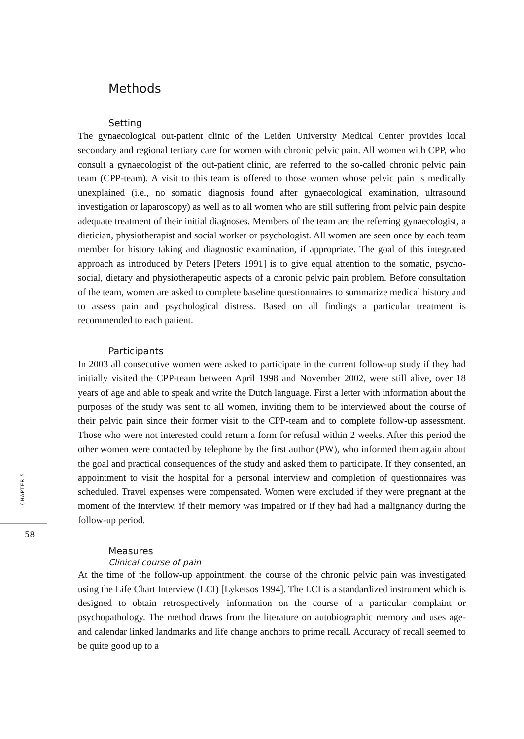Methods
Setting
The gynaecological out-patient clinic of the Leiden University Medical Center provides local secondary and regional tertiary care for women with chronic pelvic pain. All women with CPP, who consult a gynaecologist of the out-patient clinic, are referred to the so-called chronic pelvic pain team (CPP-team). A visit to this team is offered to those women whose pelvic pain is medically unexplained (i.e., no somatic diagnosis found after gynaecological examination, ultrasound investigation or laparoscopy) as well as to all women who are still suffering from pelvic pain despite adequate treatment of their initial diagnoses. Members of the team are the referring gynaecologist, a dietician, physiotherapist and social worker or psychologist. All women are seen once by each team member for history taking and diagnostic examination, if appropriate. The goal of this integrated approach as introduced by Peters [Peters 1991] is to give equal attention to the somatic, psycho-social, dietary and physiotherapeutic aspects of a chronic pelvic pain problem. Before consultation of the team, women are asked to complete baseline questionnaires to summarize medical history and to assess pain and psychological distress. Based on all findings a particular treatment is recommended to each patient.
Participants
In 2003 all consecutive women were asked to participate in the current follow-up study if they had initially visited the CPP-team between April 1998 and November 2002, were still alive, over 18 years of age and able to speak and write the Dutch language. First a letter with information about the purposes of the study was sent to all women, inviting them to be interviewed about the course of their pelvic pain since their former visit to the CPP-team and to complete follow-up assessment. Those who were not interested could return a form for refusal within 2 weeks. After this period the other women were contacted by telephone by the first author (PW), who informed them again about the goal and practical consequences of the study and asked them to participate. If they consented, an appointment to visit the hospital for a personal interview and completion of questionnaires was scheduled. Travel expenses were compensated. Women were excluded if they were pregnant at the moment of the interview, if their memory was impaired or if they had had a malignancy during the follow-up period.
Measures
Clinical course of pain
At the time of the follow-up appointment, the course of the chronic pelvic pain was investigated using the Life Chart Interview (LCI) [Lyketsos 1994]. The LCI is a standardized instrument which is designed to obtain retrospectively information on the course of a particular complaint or psychopathology. The method draws from the literature on autobiographic memory and uses age- and calendar linked landmarks and life change anchors to prime recall. Accuracy of recall seemed to be quite good up to a
CHAPTER 5
58